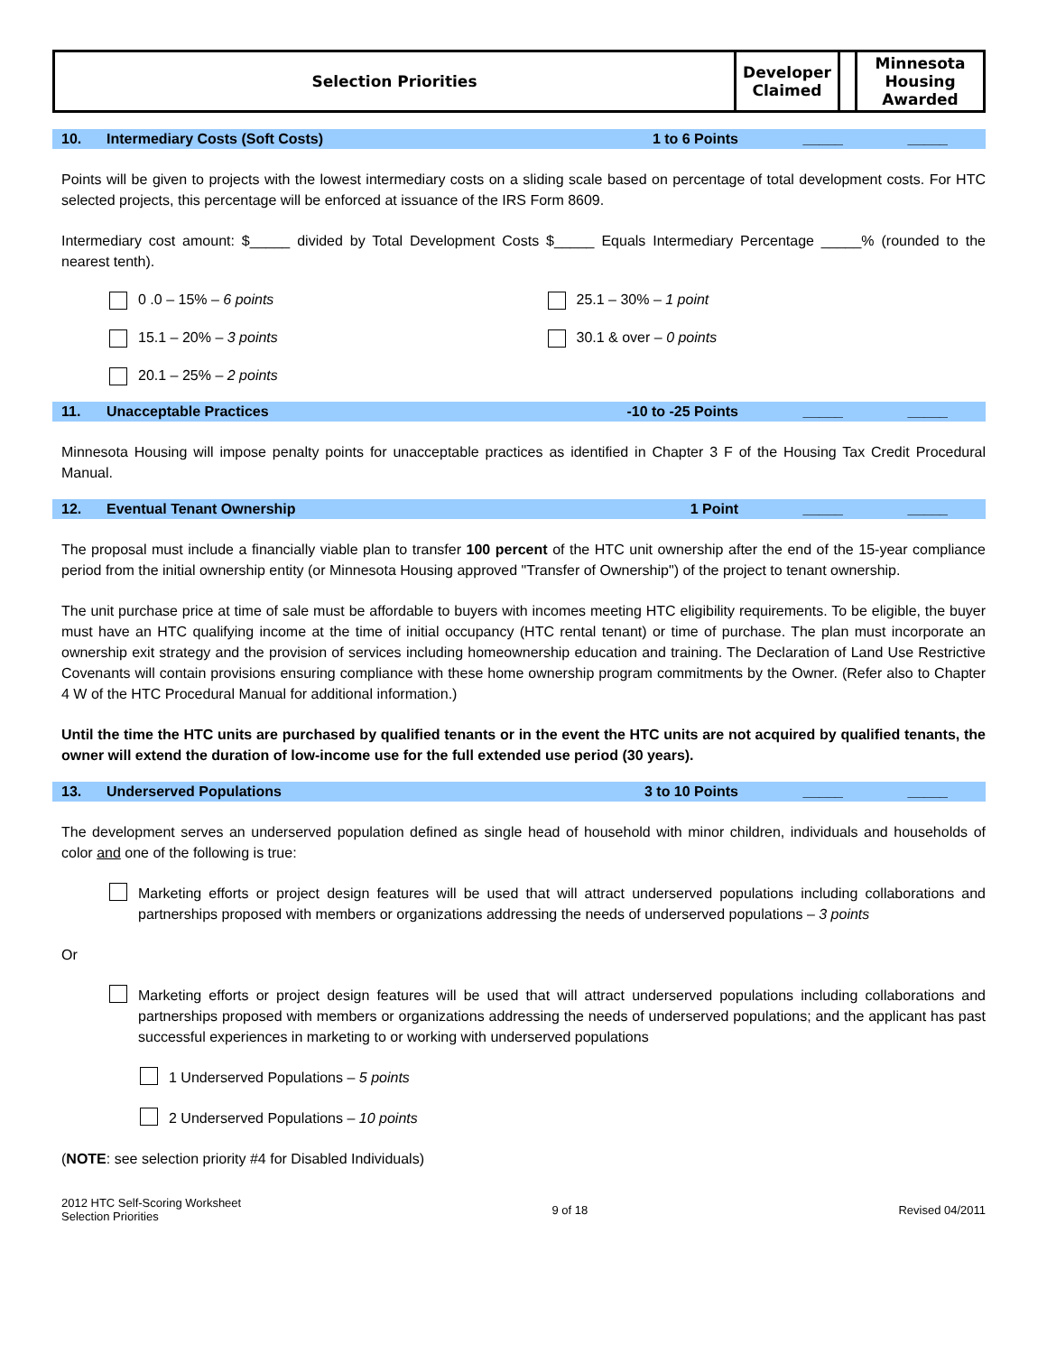| Selection Priorities | Developer Claimed | | Minnesota Housing Awarded |
10. Intermediary Costs (Soft Costs) 1 to 6 Points _____ _____
Points will be given to projects with the lowest intermediary costs on a sliding scale based on percentage of total development costs. For HTC selected projects, this percentage will be enforced at issuance of the IRS Form 8609.
Intermediary cost amount: $_____ divided by Total Development Costs $_____ Equals Intermediary Percentage _____% (rounded to the nearest tenth).
0 .0 – 15% – 6 points 25.1 – 30% – 1 point
15.1 – 20% – 3 points 30.1 & over – 0 points
20.1 – 25% – 2 points
11. Unacceptable Practices -10 to -25 Points _____ _____
Minnesota Housing will impose penalty points for unacceptable practices as identified in Chapter 3 F of the Housing Tax Credit Procedural Manual.
12. Eventual Tenant Ownership 1 Point _____ _____
The proposal must include a financially viable plan to transfer 100 percent of the HTC unit ownership after the end of the 15-year compliance period from the initial ownership entity (or Minnesota Housing approved "Transfer of Ownership") of the project to tenant ownership.
The unit purchase price at time of sale must be affordable to buyers with incomes meeting HTC eligibility requirements. To be eligible, the buyer must have an HTC qualifying income at the time of initial occupancy (HTC rental tenant) or time of purchase. The plan must incorporate an ownership exit strategy and the provision of services including homeownership education and training. The Declaration of Land Use Restrictive Covenants will contain provisions ensuring compliance with these home ownership program commitments by the Owner. (Refer also to Chapter 4 W of the HTC Procedural Manual for additional information.)
Until the time the HTC units are purchased by qualified tenants or in the event the HTC units are not acquired by qualified tenants, the owner will extend the duration of low-income use for the full extended use period (30 years).
13. Underserved Populations 3 to 10 Points _____ _____
The development serves an underserved population defined as single head of household with minor children, individuals and households of color and one of the following is true:
Marketing efforts or project design features will be used that will attract underserved populations including collaborations and partnerships proposed with members or organizations addressing the needs of underserved populations – 3 points
Or
Marketing efforts or project design features will be used that will attract underserved populations including collaborations and partnerships proposed with members or organizations addressing the needs of underserved populations; and the applicant has past successful experiences in marketing to or working with underserved populations
1 Underserved Populations – 5 points
2 Underserved Populations – 10 points
(NOTE: see selection priority #4 for Disabled Individuals)
2012 HTC Self-Scoring Worksheet
Selection Priorities 9 of 18 Revised 04/2011